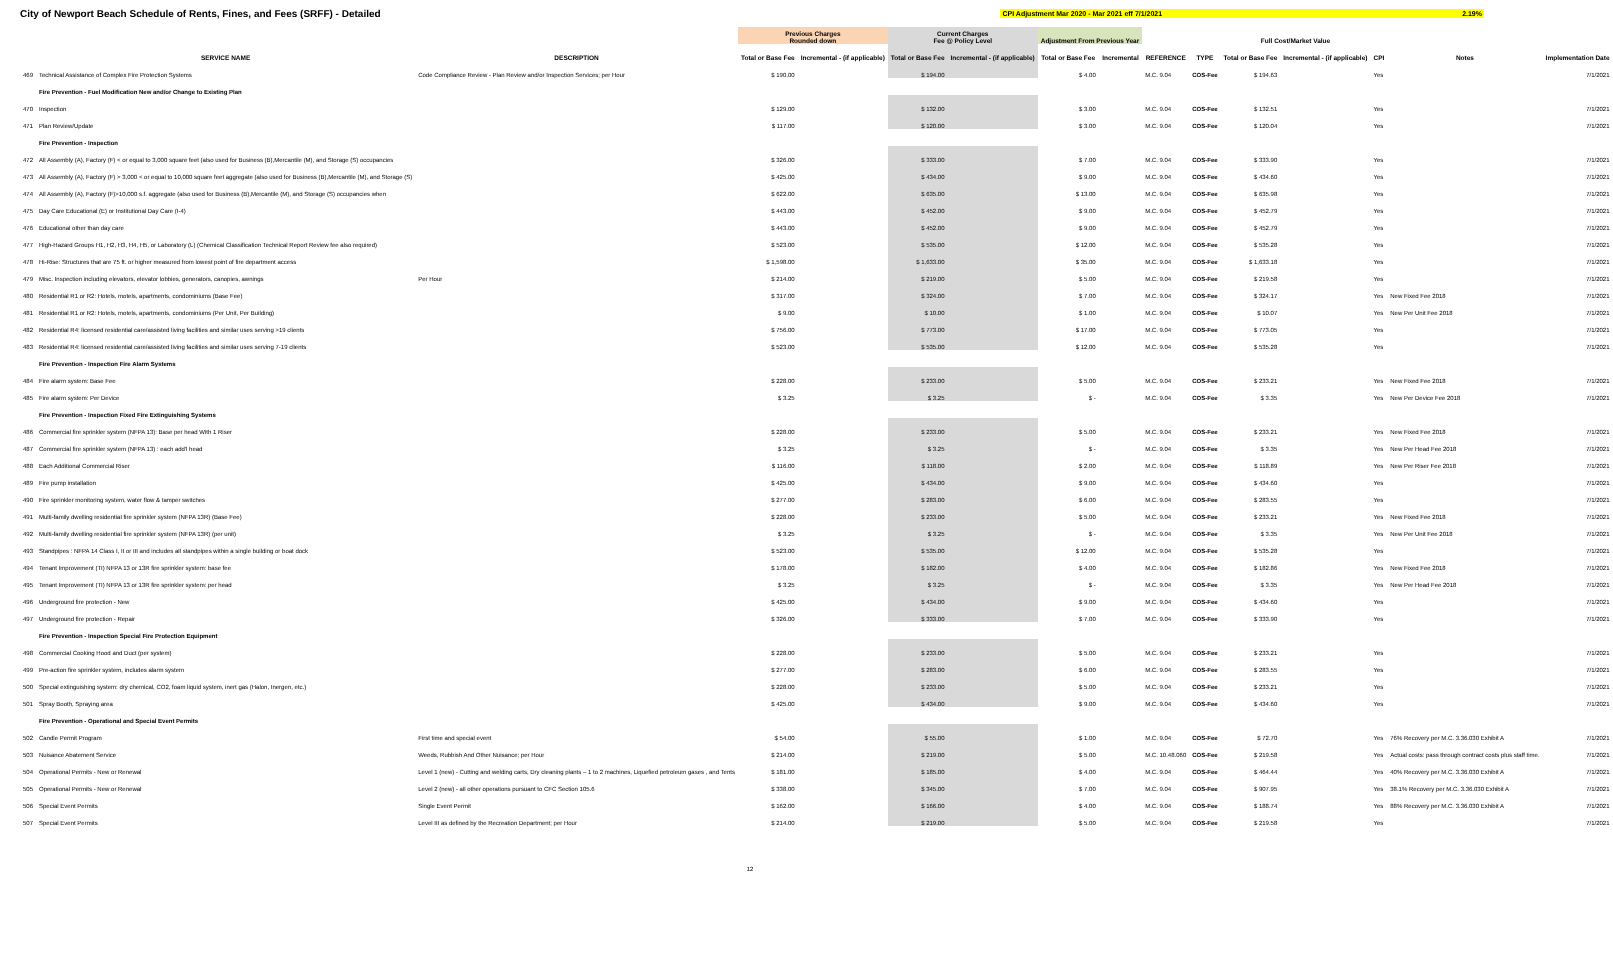City of Newport Beach Schedule of Rents, Fines, and Fees (SRFF) - Detailed
CPI Adjustment Mar 2020 - Mar 2021 eff 7/1/2021 2.19%
| | | | Previous Charges Rounded down | | Current Charges Fee @ Policy Level | | Adjustment From Previous Year | | | | Full Cost/Market Value | | | | |
| --- | --- | --- | --- | --- | --- | --- | --- | --- | --- | --- | --- | --- | --- | --- | --- |
| | SERVICE NAME | DESCRIPTION | Total or Base Fee | Incremental - (if applicable) | Total or Base Fee | Incremental - (if applicable) | Total or Base Fee | Incremental | REFERENCE | TYPE | Total or Base Fee | Incremental - (if applicable) | CPI | Notes | Implementation Date |
| 469 | Technical Assistance of Complex Fire Protection Systems | Code Compliance Review - Plan Review and/or Inspection Services; per Hour | $ 190.00 | | $ 194.00 | | $ 4.00 | | M.C. 9.04 | COS-Fee | $ 194.63 | | Yes | | 7/1/2021 |
| | Fire Prevention - Fuel Modification New and/or Change to Existing Plan | | | | | | | | | | | | | | |
| 470 | Inspection | | $ 129.00 | | $ 132.00 | | $ 3.00 | | M.C. 9.04 | COS-Fee | $ 132.51 | | Yes | | 7/1/2021 |
| 471 | Plan Review/Update | | $ 117.00 | | $ 120.00 | | $ 3.00 | | M.C. 9.04 | COS-Fee | $ 120.04 | | Yes | | 7/1/2021 |
| | Fire Prevention - Inspection | | | | | | | | | | | | | | |
| 472 | All Assembly (A), Factory (F) < or equal to 3,000 square feet (also used for Business (B),Mercantile (M), and Storage (S) occupancies | | $ 326.00 | | $ 333.00 | | $ 7.00 | | M.C. 9.04 | COS-Fee | $ 333.90 | | Yes | | 7/1/2021 |
| 473 | All Assembly (A), Factory (F) > 3,000 < or equal to 10,000 square feet aggregate (also used for Business (B),Mercantile (M), and Storage (S) | | $ 425.00 | | $ 434.00 | | $ 9.00 | | M.C. 9.04 | COS-Fee | $ 434.60 | | Yes | | 7/1/2021 |
| 474 | All Assembly (A), Factory (F)>10,000 s.f. aggregate (also used for Business (B),Mercantile (M), and Storage (S) occupancies when | | $ 622.00 | | $ 635.00 | | $ 13.00 | | M.C. 9.04 | COS-Fee | $ 635.98 | | Yes | | 7/1/2021 |
| 475 | Day Care Educational (E) or Institutional Day Care (I-4) | | $ 443.00 | | $ 452.00 | | $ 9.00 | | M.C. 9.04 | COS-Fee | $ 452.79 | | Yes | | 7/1/2021 |
| 476 | Educational other than day care | | $ 443.00 | | $ 452.00 | | $ 9.00 | | M.C. 9.04 | COS-Fee | $ 452.79 | | Yes | | 7/1/2021 |
| 477 | High-Hazard Groups H1, H2, H3, H4, H5, or Laboratory (L) (Chemical Classification Technical Report Review fee also required) | | $ 523.00 | | $ 535.00 | | $ 12.00 | | M.C. 9.04 | COS-Fee | $ 535.28 | | Yes | | 7/1/2021 |
| 478 | Hi-Rise: Structures that are 75 ft. or higher measured from lowest point of fire department access | | $ 1,598.00 | | $ 1,633.00 | | $ 35.00 | | M.C. 9.04 | COS-Fee | $ 1,633.18 | | Yes | | 7/1/2021 |
| 479 | Misc. Inspection including elevators, elevator lobbies, generators, canopies, awnings | Per Hour | $ 214.00 | | $ 219.00 | | $ 5.00 | | M.C. 9.04 | COS-Fee | $ 219.58 | | Yes | | 7/1/2021 |
| 480 | Residential R1 or R2: Hotels, motels, apartments, condominiums (Base Fee) | | $ 317.00 | | $ 324.00 | | $ 7.00 | | M.C. 9.04 | COS-Fee | $ 324.17 | | Yes | New Fixed Fee 2018 | 7/1/2021 |
| 481 | Residential R1 or R2: Hotels, motels, apartments, condominiums (Per Unit, Per Building) | | $ 9.00 | | $ 10.00 | | $ 1.00 | | M.C. 9.04 | COS-Fee | $ 10.07 | | Yes | New Per Unit Fee 2018 | 7/1/2021 |
| 482 | Residential R4: licensed residential care/assisted living facilities and similar uses serving >19 clients | | $ 756.00 | | $ 773.00 | | $ 17.00 | | M.C. 9.04 | COS-Fee | $ 773.05 | | Yes | | 7/1/2021 |
| 483 | Residential R4: licensed residential care/assisted living facilities and similar uses serving 7-19 clients | | $ 523.00 | | $ 535.00 | | $ 12.00 | | M.C. 9.04 | COS-Fee | $ 535.28 | | Yes | | 7/1/2021 |
| | Fire Prevention - Inspection Fire Alarm Systems | | | | | | | | | | | | | | |
| 484 | Fire alarm system: Base Fee | | $ 228.00 | | $ 233.00 | | $ 5.00 | | M.C. 9.04 | COS-Fee | $ 233.21 | | Yes | New Fixed Fee 2018 | 7/1/2021 |
| 485 | Fire alarm system: Per Device | | $ 3.25 | | $ 3.25 | | $ - | | M.C. 9.04 | COS-Fee | $ 3.35 | | Yes | New Per Device Fee 2018 | 7/1/2021 |
| | Fire Prevention - Inspection Fixed Fire Extinguishing Systems | | | | | | | | | | | | | | |
| 486 | Commercial fire sprinkler system (NFPA 13): Base per head With 1 Riser | | $ 228.00 | | $ 233.00 | | $ 5.00 | | M.C. 9.04 | COS-Fee | $ 233.21 | | Yes | New Fixed Fee 2018 | 7/1/2021 |
| 487 | Commercial fire sprinkler system (NFPA 13) : each add'l head | | $ 3.25 | | $ 3.25 | | $ - | | M.C. 9.04 | COS-Fee | $ 3.35 | | Yes | New Per Head Fee 2018 | 7/1/2021 |
| 488 | Each Additional Commercial Riser | | $ 116.00 | | $ 118.00 | | $ 2.00 | | M.C. 9.04 | COS-Fee | $ 118.89 | | Yes | New Per Riser Fee 2018 | 7/1/2021 |
| 489 | Fire pump installation | | $ 425.00 | | $ 434.00 | | $ 9.00 | | M.C. 9.04 | COS-Fee | $ 434.60 | | Yes | | 7/1/2021 |
| 490 | Fire sprinkler monitoring system, water flow & tamper switches | | $ 277.00 | | $ 283.00 | | $ 6.00 | | M.C. 9.04 | COS-Fee | $ 283.55 | | Yes | | 7/1/2021 |
| 491 | Multi-family dwelling residential fire sprinkler system (NFPA 13R) (Base Fee) | | $ 228.00 | | $ 233.00 | | $ 5.00 | | M.C. 9.04 | COS-Fee | $ 233.21 | | Yes | New Fixed Fee 2018 | 7/1/2021 |
| 492 | Multi-family dwelling residential fire sprinkler system (NFPA 13R) (per unit) | | $ 3.25 | | $ 3.25 | | $ - | | M.C. 9.04 | COS-Fee | $ 3.35 | | Yes | New Per Unit Fee 2018 | 7/1/2021 |
| 493 | Standpipes : NFPA 14 Class I, II or III and includes all standpipes within a single building or boat dock | | $ 523.00 | | $ 535.00 | | $ 12.00 | | M.C. 9.04 | COS-Fee | $ 535.28 | | Yes | | 7/1/2021 |
| 494 | Tenant Improvement (TI) NFPA 13 or 13R fire sprinkler system: base fee | | $ 178.00 | | $ 182.00 | | $ 4.00 | | M.C. 9.04 | COS-Fee | $ 182.86 | | Yes | New Fixed Fee 2018 | 7/1/2021 |
| 495 | Tenant Improvement (TI) NFPA 13 or 13R fire sprinkler system: per head | | $ 3.25 | | $ 3.25 | | $ - | | M.C. 9.04 | COS-Fee | $ 3.35 | | Yes | New Per Head Fee 2018 | 7/1/2021 |
| 496 | Underground fire protection - New | | $ 425.00 | | $ 434.00 | | $ 9.00 | | M.C. 9.04 | COS-Fee | $ 434.60 | | Yes | | 7/1/2021 |
| 497 | Underground fire protection - Repair | | $ 326.00 | | $ 333.00 | | $ 7.00 | | M.C. 9.04 | COS-Fee | $ 333.90 | | Yes | | 7/1/2021 |
| | Fire Prevention - Inspection Special Fire Protection Equipment | | | | | | | | | | | | | | |
| 498 | Commercial Cooking Hood and Duct (per system) | | $ 228.00 | | $ 233.00 | | $ 5.00 | | M.C. 9.04 | COS-Fee | $ 233.21 | | Yes | | 7/1/2021 |
| 499 | Pre-action fire sprinkler system, includes alarm system | | $ 277.00 | | $ 283.00 | | $ 6.00 | | M.C. 9.04 | COS-Fee | $ 283.55 | | Yes | | 7/1/2021 |
| 500 | Special extinguishing system: dry chemical, CO2, foam liquid system, inert gas (Halon, Inergen, etc.) | | $ 228.00 | | $ 233.00 | | $ 5.00 | | M.C. 9.04 | COS-Fee | $ 233.21 | | Yes | | 7/1/2021 |
| 501 | Spray Booth, Spraying area | | $ 425.00 | | $ 434.00 | | $ 9.00 | | M.C. 9.04 | COS-Fee | $ 434.60 | | Yes | | 7/1/2021 |
| | Fire Prevention - Operational and Special Event Permits | | | | | | | | | | | | | | |
| 502 | Candle Permit Program | First time and special event | $ 54.00 | | $ 55.00 | | $ 1.00 | | M.C. 9.04 | COS-Fee | $ 72.70 | | Yes | 76% Recovery per M.C. 3.36.030 Exhibit A | 7/1/2021 |
| 503 | Nuisance Abatement Service | Weeds, Rubbish And Other Nuisance; per Hour | $ 214.00 | | $ 219.00 | | $ 5.00 | | M.C. 10.48.060 | COS-Fee | $ 219.58 | | Yes | Actual costs: pass through contract costs plus staff time. | 7/1/2021 |
| 504 | Operational Permits - New or Renewal | Level 1 (new) - Cutting and welding carts, Dry cleaning plants – 1 to 2 machines, Liquefied petroleum gases , and Tents | $ 181.00 | | $ 185.00 | | $ 4.00 | | M.C. 9.04 | COS-Fee | $ 464.44 | | Yes | 40% Recovery per M.C. 3.36.030 Exhibit A | 7/1/2021 |
| 505 | Operational Permits - New or Renewal | Level 2 (new) - all other operations pursuant to CFC Section 105.6 | $ 338.00 | | $ 345.00 | | $ 7.00 | | M.C. 9.04 | COS-Fee | $ 907.95 | | Yes | 38.1% Recovery per M.C. 3.36.030 Exhibit A | 7/1/2021 |
| 506 | Special Event Permits | Single Event Permit | $ 162.00 | | $ 166.00 | | $ 4.00 | | M.C. 9.04 | COS-Fee | $ 188.74 | | Yes | 88% Recovery per M.C. 3.36.030 Exhibit A | 7/1/2021 |
| 507 | Special Event Permits | Level III as defined by the Recreation Department; per Hour | $ 214.00 | | $ 219.00 | | $ 5.00 | | M.C. 9.04 | COS-Fee | $ 219.58 | | Yes | | 7/1/2021 |
12